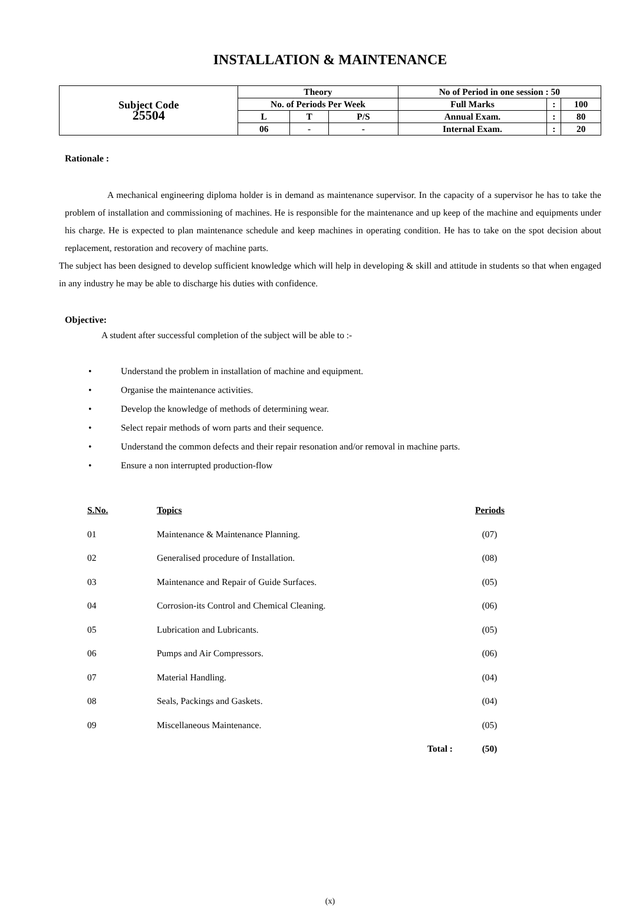INSTALLATION & MAINTENANCE
| Subject Code 25504 | Theory | | | No of Period in one session : 50 | | |
| | No. of Periods Per Week | | | Full Marks | : | 100 |
| | L | T | P/S | Annual Exam. | : | 80 |
| | 06 | - | - | Internal Exam. | : | 20 |
Rationale :
A mechanical engineering diploma holder is in demand as maintenance supervisor. In the capacity of a supervisor he has to take the problem of installation and commissioning of machines. He is responsible for the maintenance and up keep of the machine and equipments under his charge. He is expected to plan maintenance schedule and keep machines in operating condition. He has to take on the spot decision about replacement, restoration and recovery of machine parts.
The subject has been designed to develop sufficient knowledge which will help in developing & skill and attitude in students so that when engaged in any industry he may be able to discharge his duties with confidence.
Objective:
A student after successful completion of the subject will be able to :-
• Understand the problem in installation of machine and equipment.
• Organise the maintenance activities.
• Develop the knowledge of methods of determining wear.
• Select repair methods of worn parts and their sequence.
• Understand the common defects and their repair resonation and/or removal in machine parts.
• Ensure a non interrupted production-flow
| S.No. | Topics | Periods |
| --- | --- | --- |
| 01 | Maintenance & Maintenance Planning. | (07) |
| 02 | Generalised procedure of Installation. | (08) |
| 03 | Maintenance and Repair of Guide Surfaces. | (05) |
| 04 | Corrosion-its Control and Chemical Cleaning. | (06) |
| 05 | Lubrication and Lubricants. | (05) |
| 06 | Pumps and Air Compressors. | (06) |
| 07 | Material Handling. | (04) |
| 08 | Seals, Packings and Gaskets. | (04) |
| 09 | Miscellaneous Maintenance. | (05) |
| | Total : | (50) |
(x)